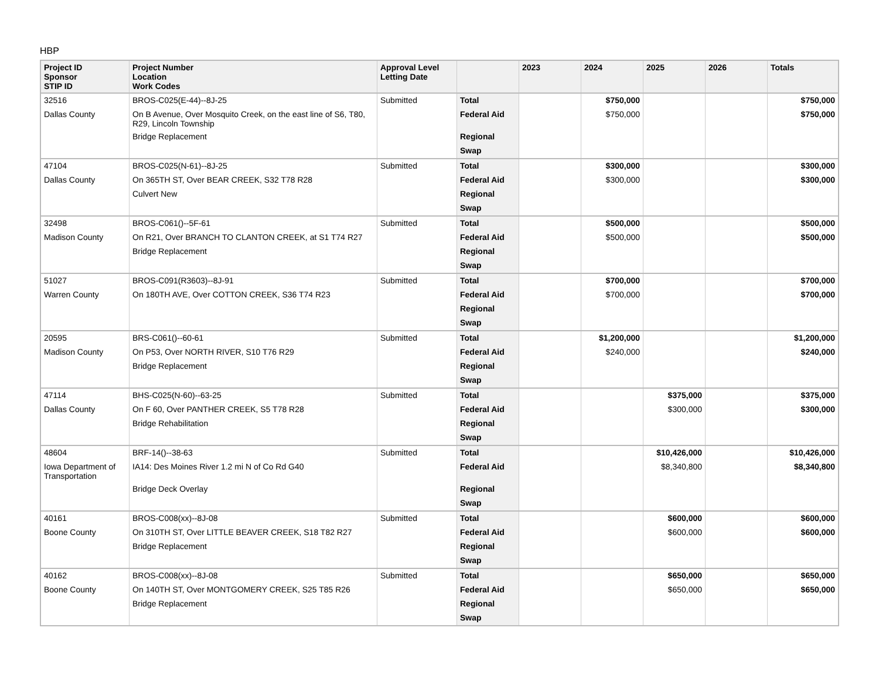HBP
| Project ID Sponsor STIP ID | Project Number Location Work Codes | Approval Level Letting Date | | 2023 | 2024 | 2025 | 2026 | Totals |
| --- | --- | --- | --- | --- | --- | --- | --- | --- |
| 32516 | BROS-C025(E-44)--8J-25 | Submitted | Total | | $750,000 | | | $750,000 |
| Dallas County | On B Avenue, Over Mosquito Creek, on the east line of S6, T80, R29, Lincoln Township | | Federal Aid | | $750,000 | | | $750,000 |
| | Bridge Replacement | | Regional | | | | | |
| | | | Swap | | | | | |
| 47104 | BROS-C025(N-61)--8J-25 | Submitted | Total | | $300,000 | | | $300,000 |
| Dallas County | On 365TH ST, Over BEAR CREEK, S32 T78 R28 | | Federal Aid | | $300,000 | | | $300,000 |
| | Culvert New | | Regional | | | | | |
| | | | Swap | | | | | |
| 32498 | BROS-C061()--5F-61 | Submitted | Total | | $500,000 | | | $500,000 |
| Madison County | On R21, Over BRANCH TO CLANTON CREEK, at S1 T74 R27 | | Federal Aid | | $500,000 | | | $500,000 |
| | Bridge Replacement | | Regional | | | | | |
| | | | Swap | | | | | |
| 51027 | BROS-C091(R3603)--8J-91 | Submitted | Total | | $700,000 | | | $700,000 |
| Warren County | On 180TH AVE, Over COTTON CREEK, S36 T74 R23 | | Federal Aid | | $700,000 | | | $700,000 |
| | | | Regional | | | | | |
| | | | Swap | | | | | |
| 20595 | BRS-C061()--60-61 | Submitted | Total | | $1,200,000 | | | $1,200,000 |
| Madison County | On P53, Over NORTH RIVER, S10 T76 R29 | | Federal Aid | | $240,000 | | | $240,000 |
| | Bridge Replacement | | Regional | | | | | |
| | | | Swap | | | | | |
| 47114 | BHS-C025(N-60)--63-25 | Submitted | Total | | | $375,000 | | $375,000 |
| Dallas County | On F 60, Over PANTHER CREEK, S5 T78 R28 | | Federal Aid | | | $300,000 | | $300,000 |
| | Bridge Rehabilitation | | Regional | | | | | |
| | | | Swap | | | | | |
| 48604 | BRF-14()--38-63 | Submitted | Total | | | $10,426,000 | | $10,426,000 |
| Iowa Department of Transportation | IA14: Des Moines River 1.2 mi N of Co Rd G40 | | Federal Aid | | | $8,340,800 | | $8,340,800 |
| | Bridge Deck Overlay | | Regional | | | | | |
| | | | Swap | | | | | |
| 40161 | BROS-C008(xx)--8J-08 | Submitted | Total | | | $600,000 | | $600,000 |
| Boone County | On 310TH ST, Over LITTLE BEAVER CREEK, S18 T82 R27 | | Federal Aid | | | $600,000 | | $600,000 |
| | Bridge Replacement | | Regional | | | | | |
| | | | Swap | | | | | |
| 40162 | BROS-C008(xx)--8J-08 | Submitted | Total | | | $650,000 | | $650,000 |
| Boone County | On 140TH ST, Over MONTGOMERY CREEK, S25 T85 R26 | | Federal Aid | | | $650,000 | | $650,000 |
| | Bridge Replacement | | Regional | | | | | |
| | | | Swap | | | | | |